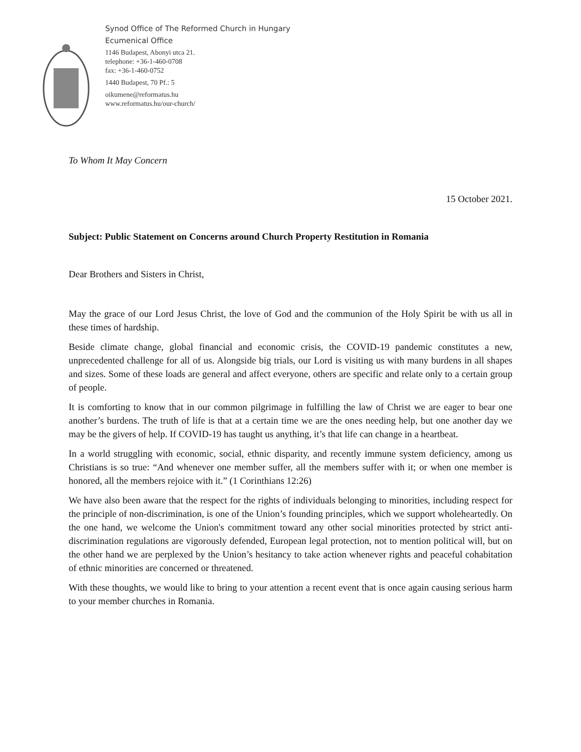Synod Office of The Reformed Church in Hungary
Ecumenical Office
1146 Budapest, Abonyi utca 21.
telephone: +36-1-460-0708
fax: +36-1-460-0752
1440 Budapest, 70 Pf.: 5
oikumene@reformatus.hu
www.reformatus.hu/our-church/
To Whom It May Concern
15 October 2021.
Subject: Public Statement on Concerns around Church Property Restitution in Romania
Dear Brothers and Sisters in Christ,
May the grace of our Lord Jesus Christ, the love of God and the communion of the Holy Spirit be with us all in these times of hardship.
Beside climate change, global financial and economic crisis, the COVID-19 pandemic constitutes a new, unprecedented challenge for all of us. Alongside big trials, our Lord is visiting us with many burdens in all shapes and sizes. Some of these loads are general and affect everyone, others are specific and relate only to a certain group of people.
It is comforting to know that in our common pilgrimage in fulfilling the law of Christ we are eager to bear one another’s burdens. The truth of life is that at a certain time we are the ones needing help, but one another day we may be the givers of help. If COVID-19 has taught us anything, it’s that life can change in a heartbeat.
In a world struggling with economic, social, ethnic disparity, and recently immune system deficiency, among us Christians is so true: “And whenever one member suffer, all the members suffer with it; or when one member is honored, all the members rejoice with it.” (1 Corinthians 12:26)
We have also been aware that the respect for the rights of individuals belonging to minorities, including respect for the principle of non-discrimination, is one of the Union’s founding principles, which we support wholeheartedly. On the one hand, we welcome the Union's commitment toward any other social minorities protected by strict anti-discrimination regulations are vigorously defended, European legal protection, not to mention political will, but on the other hand we are perplexed by the Union’s hesitancy to take action whenever rights and peaceful cohabitation of ethnic minorities are concerned or threatened.
With these thoughts, we would like to bring to your attention a recent event that is once again causing serious harm to your member churches in Romania.